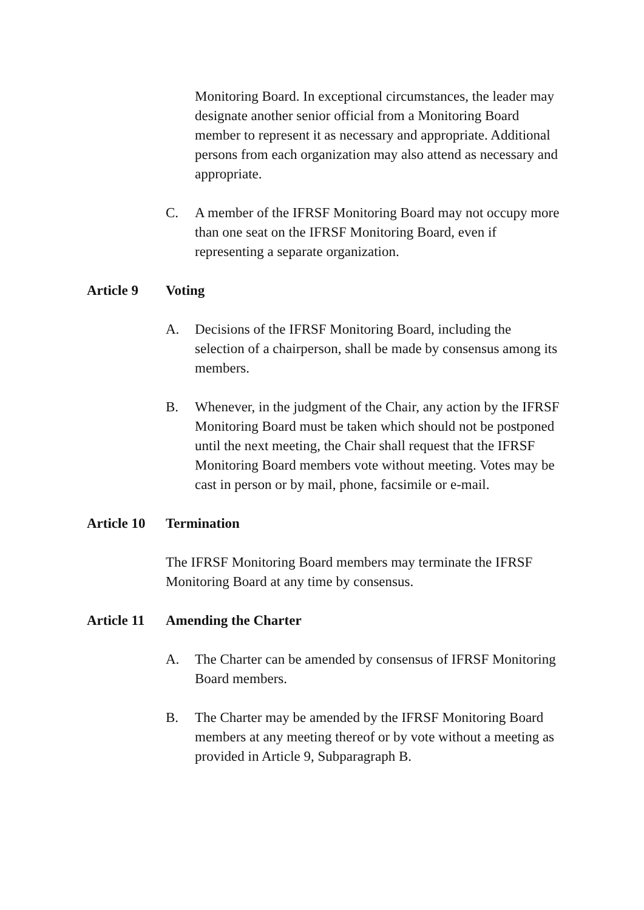Monitoring Board. In exceptional circumstances, the leader may designate another senior official from a Monitoring Board member to represent it as necessary and appropriate. Additional persons from each organization may also attend as necessary and appropriate.
C. A member of the IFRSF Monitoring Board may not occupy more than one seat on the IFRSF Monitoring Board, even if representing a separate organization.
Article 9 Voting
A. Decisions of the IFRSF Monitoring Board, including the selection of a chairperson, shall be made by consensus among its members.
B. Whenever, in the judgment of the Chair, any action by the IFRSF Monitoring Board must be taken which should not be postponed until the next meeting, the Chair shall request that the IFRSF Monitoring Board members vote without meeting. Votes may be cast in person or by mail, phone, facsimile or e-mail.
Article 10
Termination
The IFRSF Monitoring Board members may terminate the IFRSF Monitoring Board at any time by consensus.
Article 11
Amending the Charter
A. The Charter can be amended by consensus of IFRSF Monitoring Board members.
B. The Charter may be amended by the IFRSF Monitoring Board members at any meeting thereof or by vote without a meeting as provided in Article 9, Subparagraph B.